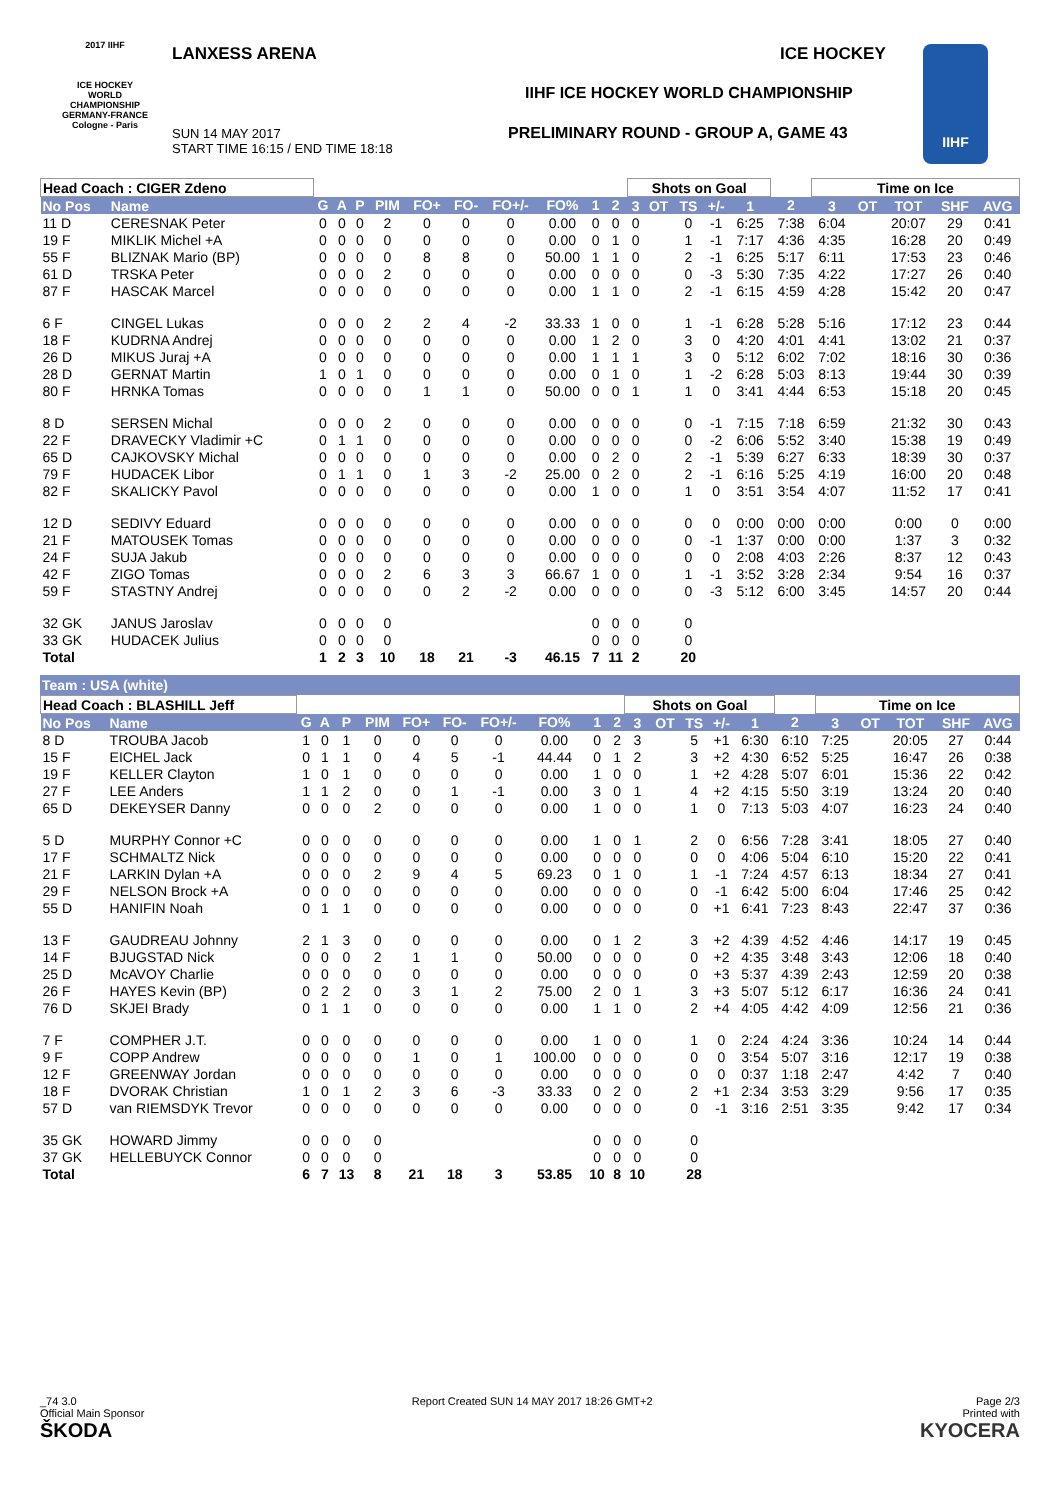2017 IIHF
ICE HOCKEY WORLD CHAMPIONSHIP GERMANY-FRANCE Cologne - Paris
LANXESS ARENA ICE HOCKEY
IIHF ICE HOCKEY WORLD CHAMPIONSHIP
PRELIMINARY ROUND - GROUP A, GAME 43
SUN 14 MAY 2017
START TIME 16:15 / END TIME 18:18
IIHF
| Head Coach : CIGER Zdeno | | | | | | | | | | | | Shots on Goal | | | | | | Time on Ice | | | | |
| --- | --- | --- | --- | --- | --- | --- | --- | --- | --- | --- | --- | --- | --- | --- | --- | --- | --- | --- | --- | --- | --- | --- |
| No Pos | Name | G | A | P | PIM | FO+ | FO- | FO+/- | FO% | 1 | 2 | 3 | OT | TS | +/- | 1 | 2 | 3 | OT | TOT | SHF | AVG |
| 11 D | CERESNAK Peter | 0 | 0 | 0 | 2 | 0 | 0 | 0 | 0.00 | 0 | 0 | 0 | | 0 | -1 | 6:25 | 7:38 | 6:04 | | 20:07 | 29 | 0:41 |
| 19 F | MIKLIK Michel +A | 0 | 0 | 0 | 0 | 0 | 0 | 0 | 0.00 | 0 | 1 | 0 | | 1 | -1 | 7:17 | 4:36 | 4:35 | | 16:28 | 20 | 0:49 |
| 55 F | BLIZNAK Mario (BP) | 0 | 0 | 0 | 0 | 8 | 8 | 0 | 50.00 | 1 | 1 | 0 | | 2 | -1 | 6:25 | 5:17 | 6:11 | | 17:53 | 23 | 0:46 |
| 61 D | TRSKA Peter | 0 | 0 | 0 | 2 | 0 | 0 | 0 | 0.00 | 0 | 0 | 0 | | 0 | -3 | 5:30 | 7:35 | 4:22 | | 17:27 | 26 | 0:40 |
| 87 F | HASCAK Marcel | 0 | 0 | 0 | 0 | 0 | 0 | 0 | 0.00 | 1 | 1 | 0 | | 2 | -1 | 6:15 | 4:59 | 4:28 | | 15:42 | 20 | 0:47 |
| 6 F | CINGEL Lukas | 0 | 0 | 0 | 2 | 2 | 4 | -2 | 33.33 | 1 | 0 | 0 | | 1 | -1 | 6:28 | 5:28 | 5:16 | | 17:12 | 23 | 0:44 |
| 18 F | KUDRNA Andrej | 0 | 0 | 0 | 0 | 0 | 0 | 0 | 0.00 | 1 | 2 | 0 | | 3 | 0 | 4:20 | 4:01 | 4:41 | | 13:02 | 21 | 0:37 |
| 26 D | MIKUS Juraj +A | 0 | 0 | 0 | 0 | 0 | 0 | 0 | 0.00 | 1 | 1 | 1 | | 3 | 0 | 5:12 | 6:02 | 7:02 | | 18:16 | 30 | 0:36 |
| 28 D | GERNAT Martin | 1 | 0 | 1 | 0 | 0 | 0 | 0 | 0.00 | 0 | 1 | 0 | | 1 | -2 | 6:28 | 5:03 | 8:13 | | 19:44 | 30 | 0:39 |
| 80 F | HRNKA Tomas | 0 | 0 | 0 | 0 | 1 | 1 | 0 | 50.00 | 0 | 0 | 1 | | 1 | 0 | 3:41 | 4:44 | 6:53 | | 15:18 | 20 | 0:45 |
| 8 D | SERSEN Michal | 0 | 0 | 0 | 2 | 0 | 0 | 0 | 0.00 | 0 | 0 | 0 | | 0 | -1 | 7:15 | 7:18 | 6:59 | | 21:32 | 30 | 0:43 |
| 22 F | DRAVECKY Vladimir +C | 0 | 1 | 1 | 0 | 0 | 0 | 0 | 0.00 | 0 | 0 | 0 | | 0 | -2 | 6:06 | 5:52 | 3:40 | | 15:38 | 19 | 0:49 |
| 65 D | CAJKOVSKY Michal | 0 | 0 | 0 | 0 | 0 | 0 | 0 | 0.00 | 0 | 2 | 0 | | 2 | -1 | 5:39 | 6:27 | 6:33 | | 18:39 | 30 | 0:37 |
| 79 F | HUDACEK Libor | 0 | 1 | 1 | 0 | 1 | 3 | -2 | 25.00 | 0 | 2 | 0 | | 2 | -1 | 6:16 | 5:25 | 4:19 | | 16:00 | 20 | 0:48 |
| 82 F | SKALICKY Pavol | 0 | 0 | 0 | 0 | 0 | 0 | 0 | 0.00 | 1 | 0 | 0 | | 1 | 0 | 3:51 | 3:54 | 4:07 | | 11:52 | 17 | 0:41 |
| 12 D | SEDIVY Eduard | 0 | 0 | 0 | 0 | 0 | 0 | 0 | 0.00 | 0 | 0 | 0 | | 0 | 0 | 0:00 | 0:00 | 0:00 | | 0:00 | 0 | 0:00 |
| 21 F | MATOUSEK Tomas | 0 | 0 | 0 | 0 | 0 | 0 | 0 | 0.00 | 0 | 0 | 0 | | 0 | -1 | 1:37 | 0:00 | 0:00 | | 1:37 | 3 | 0:32 |
| 24 F | SUJA Jakub | 0 | 0 | 0 | 0 | 0 | 0 | 0 | 0.00 | 0 | 0 | 0 | | 0 | 0 | 2:08 | 4:03 | 2:26 | | 8:37 | 12 | 0:43 |
| 42 F | ZIGO Tomas | 0 | 0 | 0 | 2 | 6 | 3 | 3 | 66.67 | 1 | 0 | 0 | | 1 | -1 | 3:52 | 3:28 | 2:34 | | 9:54 | 16 | 0:37 |
| 59 F | STASTNY Andrej | 0 | 0 | 0 | 0 | 0 | 2 | -2 | 0.00 | 0 | 0 | 0 | | 0 | -3 | 5:12 | 6:00 | 3:45 | | 14:57 | 20 | 0:44 |
| 32 GK | JANUS Jaroslav | 0 | 0 | 0 | 0 | | | | | 0 | 0 | 0 | | 0 | | | | | | | | |
| 33 GK | HUDACEK Julius | 0 | 0 | 0 | 0 | | | | | 0 | 0 | 0 | | 0 | | | | | | | | |
| Total | | 1 | 2 | 3 | 10 | 18 | 21 | -3 | 46.15 | 7 | 11 | 2 | | 20 | | | | | | | | |
Team : USA (white)
| Head Coach : BLASHILL Jeff | | | | | | | | | | | | Shots on Goal | | | | | | Time on Ice | | | | |
| --- | --- | --- | --- | --- | --- | --- | --- | --- | --- | --- | --- | --- | --- | --- | --- | --- | --- | --- | --- | --- | --- | --- |
| No Pos | Name | G | A | P | PIM | FO+ | FO- | FO+/- | FO% | 1 | 2 | 3 | OT | TS | +/- | 1 | 2 | 3 | OT | TOT | SHF | AVG |
| 8 D | TROUBA Jacob | 1 | 0 | 1 | 0 | 0 | 0 | 0 | 0.00 | 0 | 2 | 3 | | 5 | +1 | 6:30 | 6:10 | 7:25 | | 20:05 | 27 | 0:44 |
| 15 F | EICHEL Jack | 0 | 1 | 1 | 0 | 4 | 5 | -1 | 44.44 | 0 | 1 | 2 | | 3 | +2 | 4:30 | 6:52 | 5:25 | | 16:47 | 26 | 0:38 |
| 19 F | KELLER Clayton | 1 | 0 | 1 | 0 | 0 | 0 | 0 | 0.00 | 1 | 0 | 0 | | 1 | +2 | 4:28 | 5:07 | 6:01 | | 15:36 | 22 | 0:42 |
| 27 F | LEE Anders | 1 | 1 | 2 | 0 | 0 | 1 | -1 | 0.00 | 3 | 0 | 1 | | 4 | +2 | 4:15 | 5:50 | 3:19 | | 13:24 | 20 | 0:40 |
| 65 D | DEKEYSER Danny | 0 | 0 | 0 | 2 | 0 | 0 | 0 | 0.00 | 1 | 0 | 0 | | 1 | 0 | 7:13 | 5:03 | 4:07 | | 16:23 | 24 | 0:40 |
| 5 D | MURPHY Connor +C | 0 | 0 | 0 | 0 | 0 | 0 | 0 | 0.00 | 1 | 0 | 1 | | 2 | 0 | 6:56 | 7:28 | 3:41 | | 18:05 | 27 | 0:40 |
| 17 F | SCHMALTZ Nick | 0 | 0 | 0 | 0 | 0 | 0 | 0 | 0.00 | 0 | 0 | 0 | | 0 | 0 | 4:06 | 5:04 | 6:10 | | 15:20 | 22 | 0:41 |
| 21 F | LARKIN Dylan +A | 0 | 0 | 0 | 2 | 9 | 4 | 5 | 69.23 | 0 | 1 | 0 | | 1 | -1 | 7:24 | 4:57 | 6:13 | | 18:34 | 27 | 0:41 |
| 29 F | NELSON Brock +A | 0 | 0 | 0 | 0 | 0 | 0 | 0 | 0.00 | 0 | 0 | 0 | | 0 | -1 | 6:42 | 5:00 | 6:04 | | 17:46 | 25 | 0:42 |
| 55 D | HANIFIN Noah | 0 | 1 | 1 | 0 | 0 | 0 | 0 | 0.00 | 0 | 0 | 0 | | 0 | +1 | 6:41 | 7:23 | 8:43 | | 22:47 | 37 | 0:36 |
| 13 F | GAUDREAU Johnny | 2 | 1 | 3 | 0 | 0 | 0 | 0 | 0.00 | 0 | 1 | 2 | | 3 | +2 | 4:39 | 4:52 | 4:46 | | 14:17 | 19 | 0:45 |
| 14 F | BJUGSTAD Nick | 0 | 0 | 0 | 2 | 1 | 1 | 0 | 50.00 | 0 | 0 | 0 | | 0 | +2 | 4:35 | 3:48 | 3:43 | | 12:06 | 18 | 0:40 |
| 25 D | McAVOY Charlie | 0 | 0 | 0 | 0 | 0 | 0 | 0 | 0.00 | 0 | 0 | 0 | | 0 | +3 | 5:37 | 4:39 | 2:43 | | 12:59 | 20 | 0:38 |
| 26 F | HAYES Kevin (BP) | 0 | 2 | 2 | 0 | 3 | 1 | 2 | 75.00 | 2 | 0 | 1 | | 3 | +3 | 5:07 | 5:12 | 6:17 | | 16:36 | 24 | 0:41 |
| 76 D | SKJEI Brady | 0 | 1 | 1 | 0 | 0 | 0 | 0 | 0.00 | 1 | 1 | 0 | | 2 | +4 | 4:05 | 4:42 | 4:09 | | 12:56 | 21 | 0:36 |
| 7 F | COMPHER J.T. | 0 | 0 | 0 | 0 | 0 | 0 | 0 | 0.00 | 1 | 0 | 0 | | 1 | 0 | 2:24 | 4:24 | 3:36 | | 10:24 | 14 | 0:44 |
| 9 F | COPP Andrew | 0 | 0 | 0 | 0 | 1 | 0 | 1 | 100.00 | 0 | 0 | 0 | | 0 | 0 | 3:54 | 5:07 | 3:16 | | 12:17 | 19 | 0:38 |
| 12 F | GREENWAY Jordan | 0 | 0 | 0 | 0 | 0 | 0 | 0 | 0.00 | 0 | 0 | 0 | | 0 | 0 | 0:37 | 1:18 | 2:47 | | 4:42 | 7 | 0:40 |
| 18 F | DVORAK Christian | 1 | 0 | 1 | 2 | 3 | 6 | -3 | 33.33 | 0 | 2 | 0 | | 2 | +1 | 2:34 | 3:53 | 3:29 | | 9:56 | 17 | 0:35 |
| 57 D | van RIEMSDYK Trevor | 0 | 0 | 0 | 0 | 0 | 0 | 0 | 0.00 | 0 | 0 | 0 | | 0 | -1 | 3:16 | 2:51 | 3:35 | | 9:42 | 17 | 0:34 |
| 35 GK | HOWARD Jimmy | 0 | 0 | 0 | 0 | | | | | 0 | 0 | 0 | | 0 | | | | | | | | |
| 37 GK | HELLEBUYCK Connor | 0 | 0 | 0 | 0 | | | | | 0 | 0 | 0 | | 0 | | | | | | | | |
| Total | | 6 | 7 | 13 | 8 | 21 | 18 | 3 | 53.85 | 10 | 8 | 10 | | 28 | | | | | | | | |
_74 3.0
Official Main Sponsor
ŠKODA
Report Created SUN 14 MAY 2017 18:26 GMT+2
Page 2/3
Printed with
KYOCERA